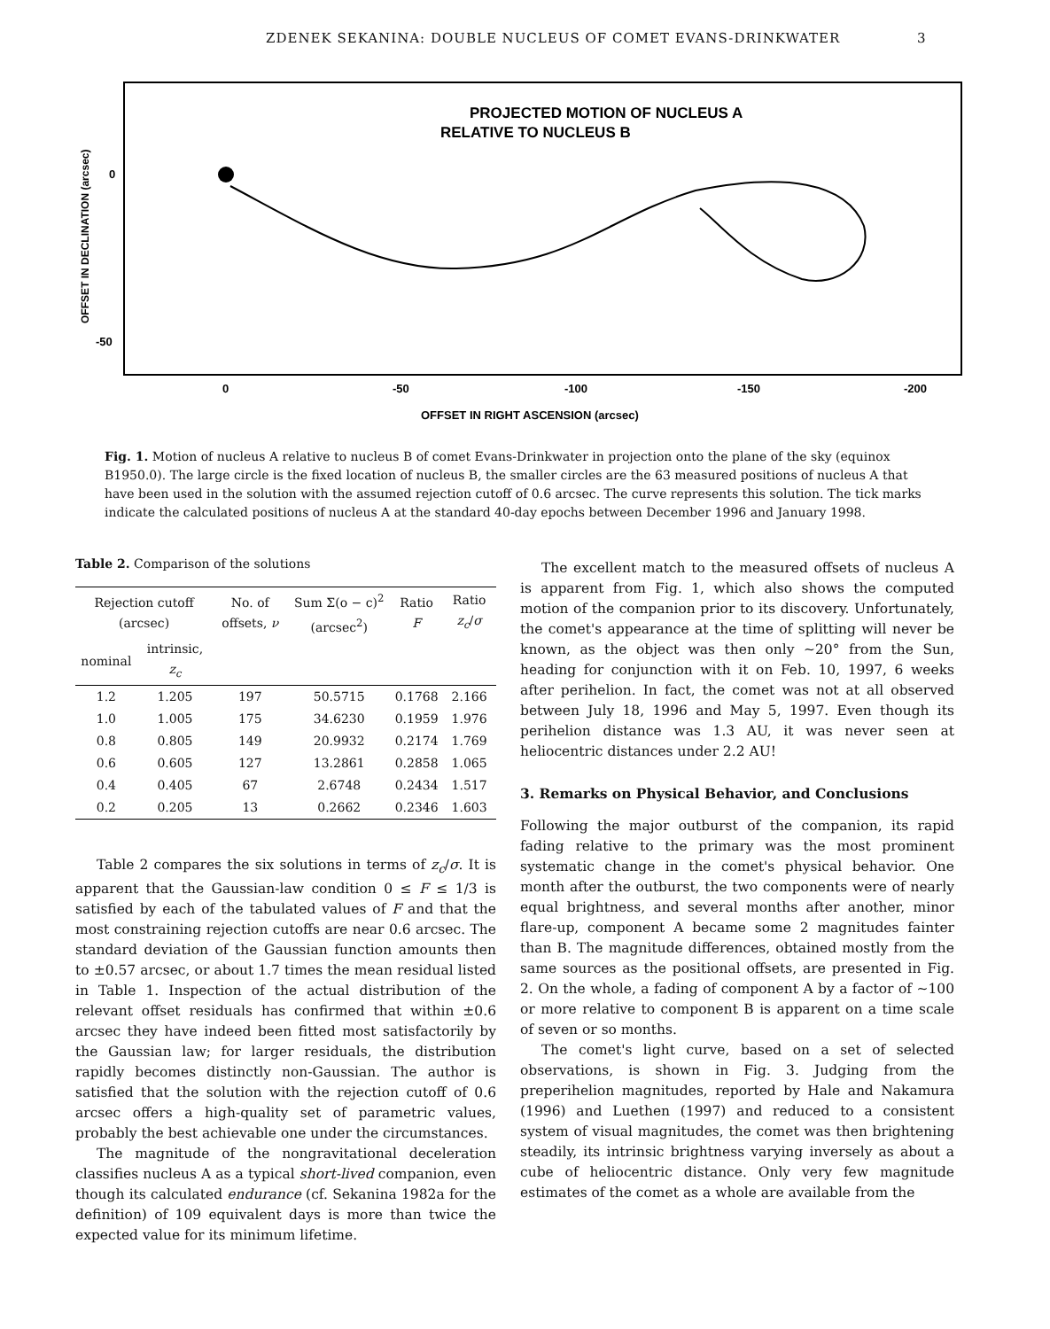ZDENEK SEKANINA: DOUBLE NUCLEUS OF COMET EVANS-DRINKWATER 3
PROJECTED MOTION OF NUCLEUS A
RELATIVE TO NUCLEUS B
OFFSET IN DECLINATION (arcsec)
0
-50
0
-50
-100
-150
-200
OFFSET IN RIGHT ASCENSION (arcsec)
Fig. 1. Motion of nucleus A relative to nucleus B of comet Evans-Drinkwater in projection onto the plane of the sky (equinox B1950.0). The large circle is the fixed location of nucleus B, the smaller circles are the 63 measured positions of nucleus A that have been used in the solution with the assumed rejection cutoff of 0.6 arcsec. The curve represents this solution. The tick marks indicate the calculated positions of nucleus A at the standard 40-day epochs between December 1996 and January 1998.
Table 2. Comparison of the solutions
| Rejection cutoff (arcsec) | | No. of offsets, ν | Sum Σ(o − c)<sup>2</sup> (arcsec<sup>2</sup>) | Ratio F | Ratio z<sub>c</sub> / σ |
| --- | --- | --- | --- | --- | --- |
| nominal | intrinsic, z<sub>c</sub> | | | | |
| 1.2 | 1.205 | 197 | 50.5715 | 0.1768 | 2.166 |
| 1.0 | 1.005 | 175 | 34.6230 | 0.1959 | 1.976 |
| 0.8 | 0.805 | 149 | 20.9932 | 0.2174 | 1.769 |
| 0.6 | 0.605 | 127 | 13.2861 | 0.2858 | 1.065 |
| 0.4 | 0.405 | 67 | 2.6748 | 0.2434 | 1.517 |
| 0.2 | 0.205 | 13 | 0.2662 | 0.2346 | 1.603 |
Table 2 compares the six solutions in terms of z<sub>c</sub>/σ. It is apparent that the Gaussian-law condition 0 ≤ F ≤ 1/3 is satisfied by each of the tabulated values of F and that the most constraining rejection cutoffs are near 0.6 arcsec. The standard deviation of the Gaussian function amounts then to ±0.57 arcsec, or about 1.7 times the mean residual listed in Table 1. Inspection of the actual distribution of the relevant offset residuals has confirmed that within ±0.6 arcsec they have indeed been fitted most satisfactorily by the Gaussian law; for larger residuals, the distribution rapidly becomes distinctly non-Gaussian. The author is satisfied that the solution with the rejection cutoff of 0.6 arcsec offers a high-quality set of parametric values, probably the best achievable one under the circumstances.
The magnitude of the nongravitational deceleration classifies nucleus A as a typical short-lived companion, even though its calculated endurance (cf. Sekanina 1982a for the definition) of 109 equivalent days is more than twice the expected value for its minimum lifetime.
The excellent match to the measured offsets of nucleus A is apparent from Fig. 1, which also shows the computed motion of the companion prior to its discovery. Unfortunately, the comet's appearance at the time of splitting will never be known, as the object was then only ∼20° from the Sun, heading for conjunction with it on Feb. 10, 1997, 6 weeks after perihelion. In fact, the comet was not at all observed between July 18, 1996 and May 5, 1997. Even though its perihelion distance was 1.3 AU, it was never seen at heliocentric distances under 2.2 AU!
3. Remarks on Physical Behavior, and Conclusions
Following the major outburst of the companion, its rapid fading relative to the primary was the most prominent systematic change in the comet's physical behavior. One month after the outburst, the two components were of nearly equal brightness, and several months after another, minor flare-up, component A became some 2 magnitudes fainter than B. The magnitude differences, obtained mostly from the same sources as the positional offsets, are presented in Fig. 2. On the whole, a fading of component A by a factor of ∼100 or more relative to component B is apparent on a time scale of seven or so months.
The comet's light curve, based on a set of selected observations, is shown in Fig. 3. Judging from the preperihelion magnitudes, reported by Hale and Nakamura (1996) and Luethen (1997) and reduced to a consistent system of visual magnitudes, the comet was then brightening steadily, its intrinsic brightness varying inversely as about a cube of heliocentric distance. Only very few magnitude estimates of the comet as a whole are available from the